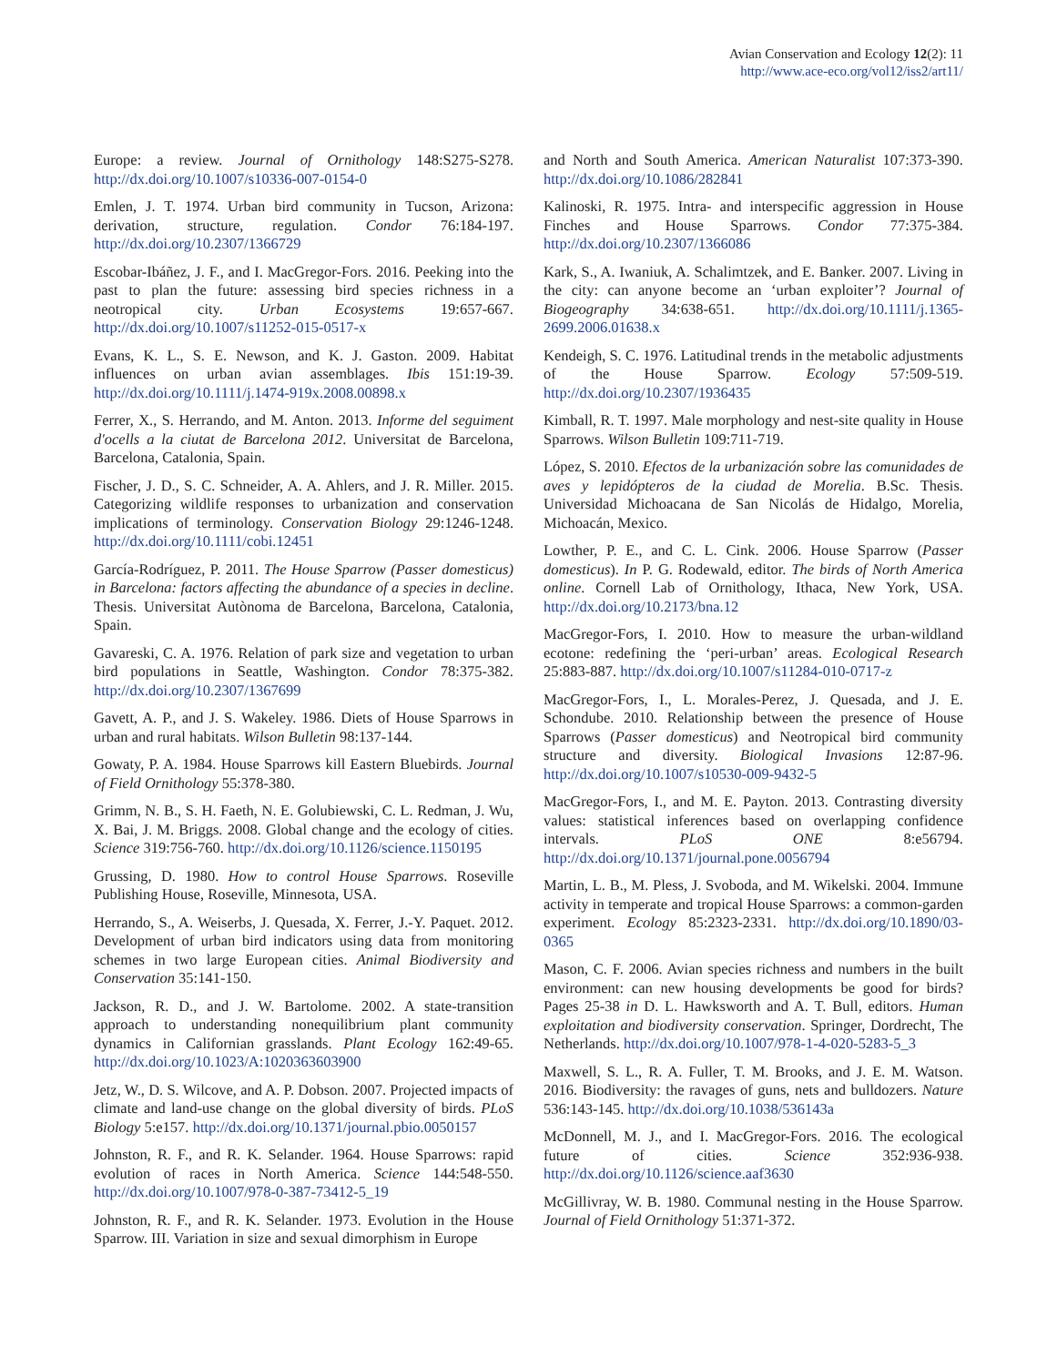Avian Conservation and Ecology 12(2): 11
http://www.ace-eco.org/vol12/iss2/art11/
Europe: a review. Journal of Ornithology 148:S275-S278. http://dx.doi.org/10.1007/s10336-007-0154-0
Emlen, J. T. 1974. Urban bird community in Tucson, Arizona: derivation, structure, regulation. Condor 76:184-197. http://dx.doi.org/10.2307/1366729
Escobar-Ibáñez, J. F., and I. MacGregor-Fors. 2016. Peeking into the past to plan the future: assessing bird species richness in a neotropical city. Urban Ecosystems 19:657-667. http://dx.doi.org/10.1007/s11252-015-0517-x
Evans, K. L., S. E. Newson, and K. J. Gaston. 2009. Habitat influences on urban avian assemblages. Ibis 151:19-39. http://dx.doi.org/10.1111/j.1474-919x.2008.00898.x
Ferrer, X., S. Herrando, and M. Anton. 2013. Informe del seguiment d'ocells a la ciutat de Barcelona 2012. Universitat de Barcelona, Barcelona, Catalonia, Spain.
Fischer, J. D., S. C. Schneider, A. A. Ahlers, and J. R. Miller. 2015. Categorizing wildlife responses to urbanization and conservation implications of terminology. Conservation Biology 29:1246-1248. http://dx.doi.org/10.1111/cobi.12451
García-Rodríguez, P. 2011. The House Sparrow (Passer domesticus) in Barcelona: factors affecting the abundance of a species in decline. Thesis. Universitat Autònoma de Barcelona, Barcelona, Catalonia, Spain.
Gavareski, C. A. 1976. Relation of park size and vegetation to urban bird populations in Seattle, Washington. Condor 78:375-382. http://dx.doi.org/10.2307/1367699
Gavett, A. P., and J. S. Wakeley. 1986. Diets of House Sparrows in urban and rural habitats. Wilson Bulletin 98:137-144.
Gowaty, P. A. 1984. House Sparrows kill Eastern Bluebirds. Journal of Field Ornithology 55:378-380.
Grimm, N. B., S. H. Faeth, N. E. Golubiewski, C. L. Redman, J. Wu, X. Bai, J. M. Briggs. 2008. Global change and the ecology of cities. Science 319:756-760. http://dx.doi.org/10.1126/science.1150195
Grussing, D. 1980. How to control House Sparrows. Roseville Publishing House, Roseville, Minnesota, USA.
Herrando, S., A. Weiserbs, J. Quesada, X. Ferrer, J.-Y. Paquet. 2012. Development of urban bird indicators using data from monitoring schemes in two large European cities. Animal Biodiversity and Conservation 35:141-150.
Jackson, R. D., and J. W. Bartolome. 2002. A state-transition approach to understanding nonequilibrium plant community dynamics in Californian grasslands. Plant Ecology 162:49-65. http://dx.doi.org/10.1023/A:1020363603900
Jetz, W., D. S. Wilcove, and A. P. Dobson. 2007. Projected impacts of climate and land-use change on the global diversity of birds. PLoS Biology 5:e157. http://dx.doi.org/10.1371/journal.pbio.0050157
Johnston, R. F., and R. K. Selander. 1964. House Sparrows: rapid evolution of races in North America. Science 144:548-550. http://dx.doi.org/10.1007/978-0-387-73412-5_19
Johnston, R. F., and R. K. Selander. 1973. Evolution in the House Sparrow. III. Variation in size and sexual dimorphism in Europe
and North and South America. American Naturalist 107:373-390. http://dx.doi.org/10.1086/282841
Kalinoski, R. 1975. Intra- and interspecific aggression in House Finches and House Sparrows. Condor 77:375-384. http://dx.doi.org/10.2307/1366086
Kark, S., A. Iwaniuk, A. Schalimtzek, and E. Banker. 2007. Living in the city: can anyone become an ‘urban exploiter’? Journal of Biogeography 34:638-651. http://dx.doi.org/10.1111/j.1365-2699.2006.01638.x
Kendeigh, S. C. 1976. Latitudinal trends in the metabolic adjustments of the House Sparrow. Ecology 57:509-519. http://dx.doi.org/10.2307/1936435
Kimball, R. T. 1997. Male morphology and nest-site quality in House Sparrows. Wilson Bulletin 109:711-719.
López, S. 2010. Efectos de la urbanización sobre las comunidades de aves y lepidópteros de la ciudad de Morelia. B.Sc. Thesis. Universidad Michoacana de San Nicolás de Hidalgo, Morelia, Michoacán, Mexico.
Lowther, P. E., and C. L. Cink. 2006. House Sparrow (Passer domesticus). In P. G. Rodewald, editor. The birds of North America online. Cornell Lab of Ornithology, Ithaca, New York, USA. http://dx.doi.org/10.2173/bna.12
MacGregor-Fors, I. 2010. How to measure the urban-wildland ecotone: redefining the ‘peri-urban’ areas. Ecological Research 25:883-887. http://dx.doi.org/10.1007/s11284-010-0717-z
MacGregor-Fors, I., L. Morales-Perez, J. Quesada, and J. E. Schondube. 2010. Relationship between the presence of House Sparrows (Passer domesticus) and Neotropical bird community structure and diversity. Biological Invasions 12:87-96. http://dx.doi.org/10.1007/s10530-009-9432-5
MacGregor-Fors, I., and M. E. Payton. 2013. Contrasting diversity values: statistical inferences based on overlapping confidence intervals. PLoS ONE 8:e56794. http://dx.doi.org/10.1371/journal.pone.0056794
Martin, L. B., M. Pless, J. Svoboda, and M. Wikelski. 2004. Immune activity in temperate and tropical House Sparrows: a common-garden experiment. Ecology 85:2323-2331. http://dx.doi.org/10.1890/03-0365
Mason, C. F. 2006. Avian species richness and numbers in the built environment: can new housing developments be good for birds? Pages 25-38 in D. L. Hawksworth and A. T. Bull, editors. Human exploitation and biodiversity conservation. Springer, Dordrecht, The Netherlands. http://dx.doi.org/10.1007/978-1-4-020-5283-5_3
Maxwell, S. L., R. A. Fuller, T. M. Brooks, and J. E. M. Watson. 2016. Biodiversity: the ravages of guns, nets and bulldozers. Nature 536:143-145. http://dx.doi.org/10.1038/536143a
McDonnell, M. J., and I. MacGregor-Fors. 2016. The ecological future of cities. Science 352:936-938. http://dx.doi.org/10.1126/science.aaf3630
McGillivray, W. B. 1980. Communal nesting in the House Sparrow. Journal of Field Ornithology 51:371-372.